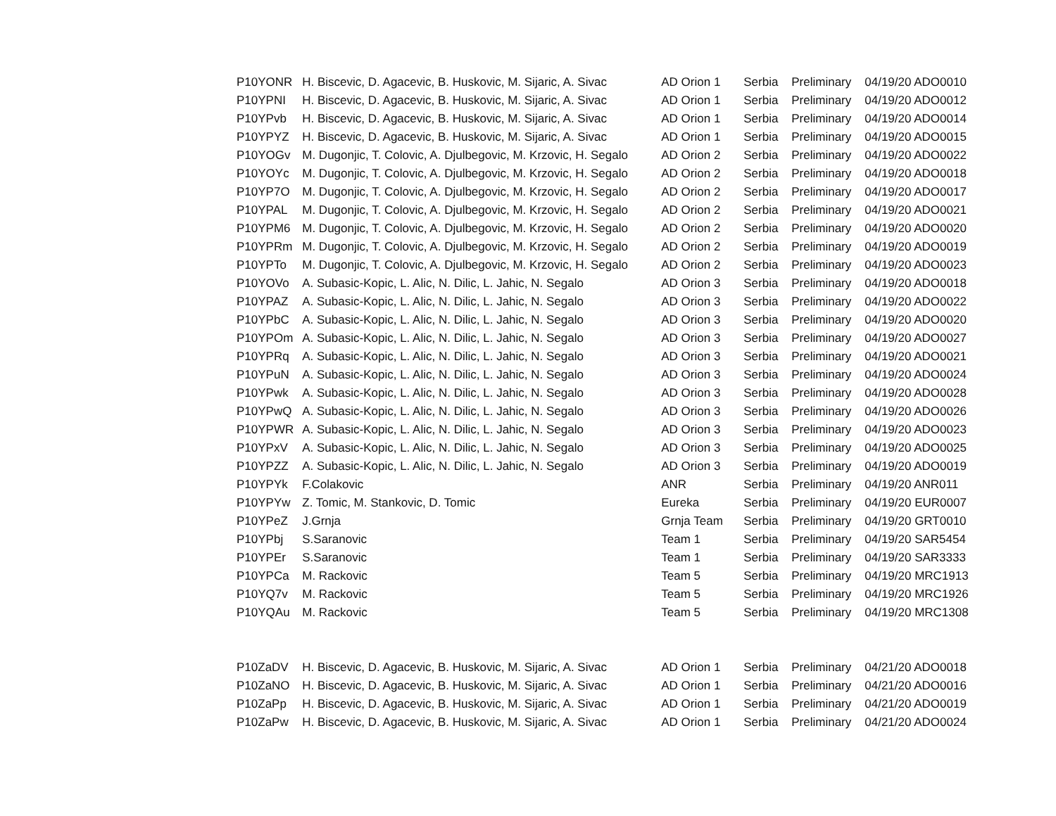| P10YONR | H. Biscevic, D. Agacevic, B. Huskovic, M. Sijaric, A. Sivac | AD Orion 1 | Serbia | Preliminary | 04/19/20 ADO0010 |
| P10YPNI | H. Biscevic, D. Agacevic, B. Huskovic, M. Sijaric, A. Sivac | AD Orion 1 | Serbia | Preliminary | 04/19/20 ADO0012 |
| P10YPvb | H. Biscevic, D. Agacevic, B. Huskovic, M. Sijaric, A. Sivac | AD Orion 1 | Serbia | Preliminary | 04/19/20 ADO0014 |
| P10YPYZ | H. Biscevic, D. Agacevic, B. Huskovic, M. Sijaric, A. Sivac | AD Orion 1 | Serbia | Preliminary | 04/19/20 ADO0015 |
| P10YOGv | M. Dugonjic, T. Colovic, A. Djulbegovic, M. Krzovic, H. Segalo | AD Orion 2 | Serbia | Preliminary | 04/19/20 ADO0022 |
| P10YOYc | M. Dugonjic, T. Colovic, A. Djulbegovic, M. Krzovic, H. Segalo | AD Orion 2 | Serbia | Preliminary | 04/19/20 ADO0018 |
| P10YP7O | M. Dugonjic, T. Colovic, A. Djulbegovic, M. Krzovic, H. Segalo | AD Orion 2 | Serbia | Preliminary | 04/19/20 ADO0017 |
| P10YPAL | M. Dugonjic, T. Colovic, A. Djulbegovic, M. Krzovic, H. Segalo | AD Orion 2 | Serbia | Preliminary | 04/19/20 ADO0021 |
| P10YPM6 | M. Dugonjic, T. Colovic, A. Djulbegovic, M. Krzovic, H. Segalo | AD Orion 2 | Serbia | Preliminary | 04/19/20 ADO0020 |
| P10YPRm | M. Dugonjic, T. Colovic, A. Djulbegovic, M. Krzovic, H. Segalo | AD Orion 2 | Serbia | Preliminary | 04/19/20 ADO0019 |
| P10YPTo | M. Dugonjic, T. Colovic, A. Djulbegovic, M. Krzovic, H. Segalo | AD Orion 2 | Serbia | Preliminary | 04/19/20 ADO0023 |
| P10YOVo | A. Subasic-Kopic, L. Alic, N. Dilic, L. Jahic, N. Segalo | AD Orion 3 | Serbia | Preliminary | 04/19/20 ADO0018 |
| P10YPAZ | A. Subasic-Kopic, L. Alic, N. Dilic, L. Jahic, N. Segalo | AD Orion 3 | Serbia | Preliminary | 04/19/20 ADO0022 |
| P10YPbC | A. Subasic-Kopic, L. Alic, N. Dilic, L. Jahic, N. Segalo | AD Orion 3 | Serbia | Preliminary | 04/19/20 ADO0020 |
| P10YPOm | A. Subasic-Kopic, L. Alic, N. Dilic, L. Jahic, N. Segalo | AD Orion 3 | Serbia | Preliminary | 04/19/20 ADO0027 |
| P10YPRq | A. Subasic-Kopic, L. Alic, N. Dilic, L. Jahic, N. Segalo | AD Orion 3 | Serbia | Preliminary | 04/19/20 ADO0021 |
| P10YPuN | A. Subasic-Kopic, L. Alic, N. Dilic, L. Jahic, N. Segalo | AD Orion 3 | Serbia | Preliminary | 04/19/20 ADO0024 |
| P10YPwk | A. Subasic-Kopic, L. Alic, N. Dilic, L. Jahic, N. Segalo | AD Orion 3 | Serbia | Preliminary | 04/19/20 ADO0028 |
| P10YPwQ | A. Subasic-Kopic, L. Alic, N. Dilic, L. Jahic, N. Segalo | AD Orion 3 | Serbia | Preliminary | 04/19/20 ADO0026 |
| P10YPWR | A. Subasic-Kopic, L. Alic, N. Dilic, L. Jahic, N. Segalo | AD Orion 3 | Serbia | Preliminary | 04/19/20 ADO0023 |
| P10YPxV | A. Subasic-Kopic, L. Alic, N. Dilic, L. Jahic, N. Segalo | AD Orion 3 | Serbia | Preliminary | 04/19/20 ADO0025 |
| P10YPZZ | A. Subasic-Kopic, L. Alic, N. Dilic, L. Jahic, N. Segalo | AD Orion 3 | Serbia | Preliminary | 04/19/20 ADO0019 |
| P10YPYk | F.Colakovic | ANR | Serbia | Preliminary | 04/19/20 ANR011 |
| P10YPYw | Z. Tomic, M. Stankovic, D. Tomic | Eureka | Serbia | Preliminary | 04/19/20 EUR0007 |
| P10YPeZ | J.Grnja | Grnja Team | Serbia | Preliminary | 04/19/20 GRT0010 |
| P10YPbj | S.Saranovic | Team 1 | Serbia | Preliminary | 04/19/20 SAR5454 |
| P10YPEr | S.Saranovic | Team 1 | Serbia | Preliminary | 04/19/20 SAR3333 |
| P10YPCa | M. Rackovic | Team 5 | Serbia | Preliminary | 04/19/20 MRC1913 |
| P10YQ7v | M. Rackovic | Team 5 | Serbia | Preliminary | 04/19/20 MRC1926 |
| P10YQAu | M. Rackovic | Team 5 | Serbia | Preliminary | 04/19/20 MRC1308 |
| P10ZaDV | H. Biscevic, D. Agacevic, B. Huskovic, M. Sijaric, A. Sivac | AD Orion 1 | Serbia | Preliminary | 04/21/20 ADO0018 |
| P10ZaNO | H. Biscevic, D. Agacevic, B. Huskovic, M. Sijaric, A. Sivac | AD Orion 1 | Serbia | Preliminary | 04/21/20 ADO0016 |
| P10ZaPp | H. Biscevic, D. Agacevic, B. Huskovic, M. Sijaric, A. Sivac | AD Orion 1 | Serbia | Preliminary | 04/21/20 ADO0019 |
| P10ZaPw | H. Biscevic, D. Agacevic, B. Huskovic, M. Sijaric, A. Sivac | AD Orion 1 | Serbia | Preliminary | 04/21/20 ADO0024 |